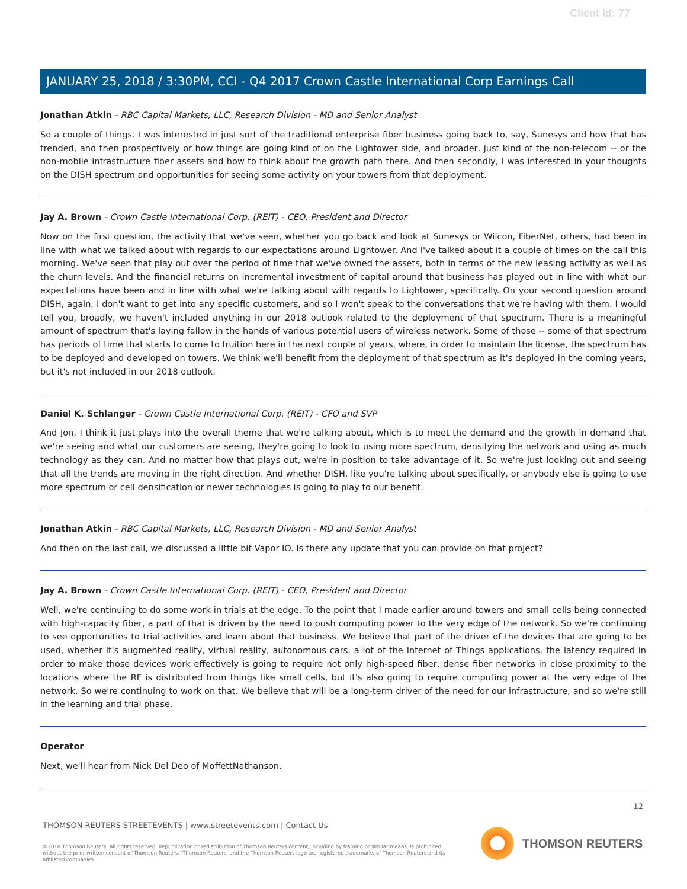Client Id: 77
JANUARY 25, 2018 / 3:30PM, CCI - Q4 2017 Crown Castle International Corp Earnings Call
Jonathan Atkin - RBC Capital Markets, LLC, Research Division - MD and Senior Analyst
So a couple of things. I was interested in just sort of the traditional enterprise fiber business going back to, say, Sunesys and how that has trended, and then prospectively or how things are going kind of on the Lightower side, and broader, just kind of the non-telecom -- or the non-mobile infrastructure fiber assets and how to think about the growth path there. And then secondly, I was interested in your thoughts on the DISH spectrum and opportunities for seeing some activity on your towers from that deployment.
Jay A. Brown - Crown Castle International Corp. (REIT) - CEO, President and Director
Now on the first question, the activity that we've seen, whether you go back and look at Sunesys or Wilcon, FiberNet, others, had been in line with what we talked about with regards to our expectations around Lightower. And I've talked about it a couple of times on the call this morning. We've seen that play out over the period of time that we've owned the assets, both in terms of the new leasing activity as well as the churn levels. And the financial returns on incremental investment of capital around that business has played out in line with what our expectations have been and in line with what we're talking about with regards to Lightower, specifically. On your second question around DISH, again, I don't want to get into any specific customers, and so I won't speak to the conversations that we're having with them. I would tell you, broadly, we haven't included anything in our 2018 outlook related to the deployment of that spectrum. There is a meaningful amount of spectrum that's laying fallow in the hands of various potential users of wireless network. Some of those -- some of that spectrum has periods of time that starts to come to fruition here in the next couple of years, where, in order to maintain the license, the spectrum has to be deployed and developed on towers. We think we'll benefit from the deployment of that spectrum as it's deployed in the coming years, but it's not included in our 2018 outlook.
Daniel K. Schlanger - Crown Castle International Corp. (REIT) - CFO and SVP
And Jon, I think it just plays into the overall theme that we're talking about, which is to meet the demand and the growth in demand that we're seeing and what our customers are seeing, they're going to look to using more spectrum, densifying the network and using as much technology as they can. And no matter how that plays out, we're in position to take advantage of it. So we're just looking out and seeing that all the trends are moving in the right direction. And whether DISH, like you're talking about specifically, or anybody else is going to use more spectrum or cell densification or newer technologies is going to play to our benefit.
Jonathan Atkin - RBC Capital Markets, LLC, Research Division - MD and Senior Analyst
And then on the last call, we discussed a little bit Vapor IO. Is there any update that you can provide on that project?
Jay A. Brown - Crown Castle International Corp. (REIT) - CEO, President and Director
Well, we're continuing to do some work in trials at the edge. To the point that I made earlier around towers and small cells being connected with high-capacity fiber, a part of that is driven by the need to push computing power to the very edge of the network. So we're continuing to see opportunities to trial activities and learn about that business. We believe that part of the driver of the devices that are going to be used, whether it's augmented reality, virtual reality, autonomous cars, a lot of the Internet of Things applications, the latency required in order to make those devices work effectively is going to require not only high-speed fiber, dense fiber networks in close proximity to the locations where the RF is distributed from things like small cells, but it's also going to require computing power at the very edge of the network. So we're continuing to work on that. We believe that will be a long-term driver of the need for our infrastructure, and so we're still in the learning and trial phase.
Operator
Next, we'll hear from Nick Del Deo of MoffettNathanson.
12
THOMSON REUTERS STREETEVENTS | www.streetevents.com | Contact Us
©2018 Thomson Reuters. All rights reserved. Republication or redistribution of Thomson Reuters content, including by framing or similar means, is prohibited without the prior written consent of Thomson Reuters. 'Thomson Reuters' and the Thomson Reuters logo are registered trademarks of Thomson Reuters and its affiliated companies.
THOMSON REUTERS